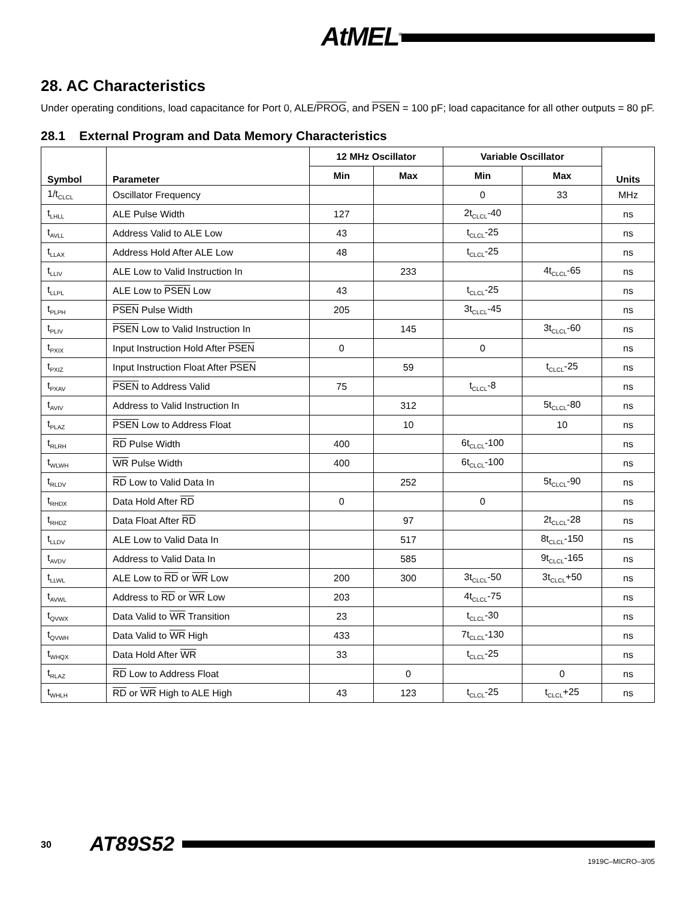AtMEL<sup>®</sup>
28. AC Characteristics
Under operating conditions, load capacitance for Port 0, ALE/PROG, and PSEN = 100 pF; load capacitance for all other outputs = 80 pF.
28.1 External Program and Data Memory Characteristics
| Symbol | Parameter | 12 MHz Oscillator | | Variable Oscillator | | Units |
| --- | --- | --- | --- | --- | --- | --- |
| | | Min | Max | Min | Max | |
| 1/t<sub>CLCL</sub> | Oscillator Frequency | | | 0 | 33 | MHz |
| t<sub>LHLL</sub> | ALE Pulse Width | 127 | | 2t<sub>CLCL</sub>-40 | | ns |
| t<sub>AVLL</sub> | Address Valid to ALE Low | 43 | | t<sub>CLCL</sub>-25 | | ns |
| t<sub>LLAX</sub> | Address Hold After ALE Low | 48 | | t<sub>CLCL</sub>-25 | | ns |
| t<sub>LLIV</sub> | ALE Low to Valid Instruction In | | 233 | | 4t<sub>CLCL</sub>-65 | ns |
| t<sub>LLPL</sub> | ALE Low to PSEN Low | 43 | | t<sub>CLCL</sub>-25 | | ns |
| t<sub>PLPH</sub> | PSEN Pulse Width | 205 | | 3t<sub>CLCL</sub>-45 | | ns |
| t<sub>PLIV</sub> | PSEN Low to Valid Instruction In | | 145 | | 3t<sub>CLCL</sub>-60 | ns |
| t<sub>PXIX</sub> | Input Instruction Hold After PSEN | 0 | | 0 | | ns |
| t<sub>PXIZ</sub> | Input Instruction Float After PSEN | | 59 | | t<sub>CLCL</sub>-25 | ns |
| t<sub>PXAV</sub> | PSEN to Address Valid | 75 | | t<sub>CLCL</sub>-8 | | ns |
| t<sub>AVIV</sub> | Address to Valid Instruction In | | 312 | | 5t<sub>CLCL</sub>-80 | ns |
| t<sub>PLAZ</sub> | PSEN Low to Address Float | | 10 | | 10 | ns |
| t<sub>RLRH</sub> | RD Pulse Width | 400 | | 6t<sub>CLCL</sub>-100 | | ns |
| t<sub>WLWH</sub> | WR Pulse Width | 400 | | 6t<sub>CLCL</sub>-100 | | ns |
| t<sub>RLDV</sub> | RD Low to Valid Data In | | 252 | | 5t<sub>CLCL</sub>-90 | ns |
| t<sub>RHDX</sub> | Data Hold After RD | 0 | | 0 | | ns |
| t<sub>RHDZ</sub> | Data Float After RD | | 97 | | 2t<sub>CLCL</sub>-28 | ns |
| t<sub>LLDV</sub> | ALE Low to Valid Data In | | 517 | | 8t<sub>CLCL</sub>-150 | ns |
| t<sub>AVDV</sub> | Address to Valid Data In | | 585 | | 9t<sub>CLCL</sub>-165 | ns |
| t<sub>LLWL</sub> | ALE Low to RD or WR Low | 200 | 300 | 3t<sub>CLCL</sub>-50 | 3t<sub>CLCL</sub>+50 | ns |
| t<sub>AVWL</sub> | Address to RD or WR Low | 203 | | 4t<sub>CLCL</sub>-75 | | ns |
| t<sub>QVWX</sub> | Data Valid to WR Transition | 23 | | t<sub>CLCL</sub>-30 | | ns |
| t<sub>QVWH</sub> | Data Valid to WR High | 433 | | 7t<sub>CLCL</sub>-130 | | ns |
| t<sub>WHQX</sub> | Data Hold After WR | 33 | | t<sub>CLCL</sub>-25 | | ns |
| t<sub>RLAZ</sub> | RD Low to Address Float | | 0 | | 0 | ns |
| t<sub>WHLH</sub> | RD or WR High to ALE High | 43 | 123 | t<sub>CLCL</sub>-25 | t<sub>CLCL</sub>+25 | ns |
30 AT89S52
1919C–MICRO–3/05